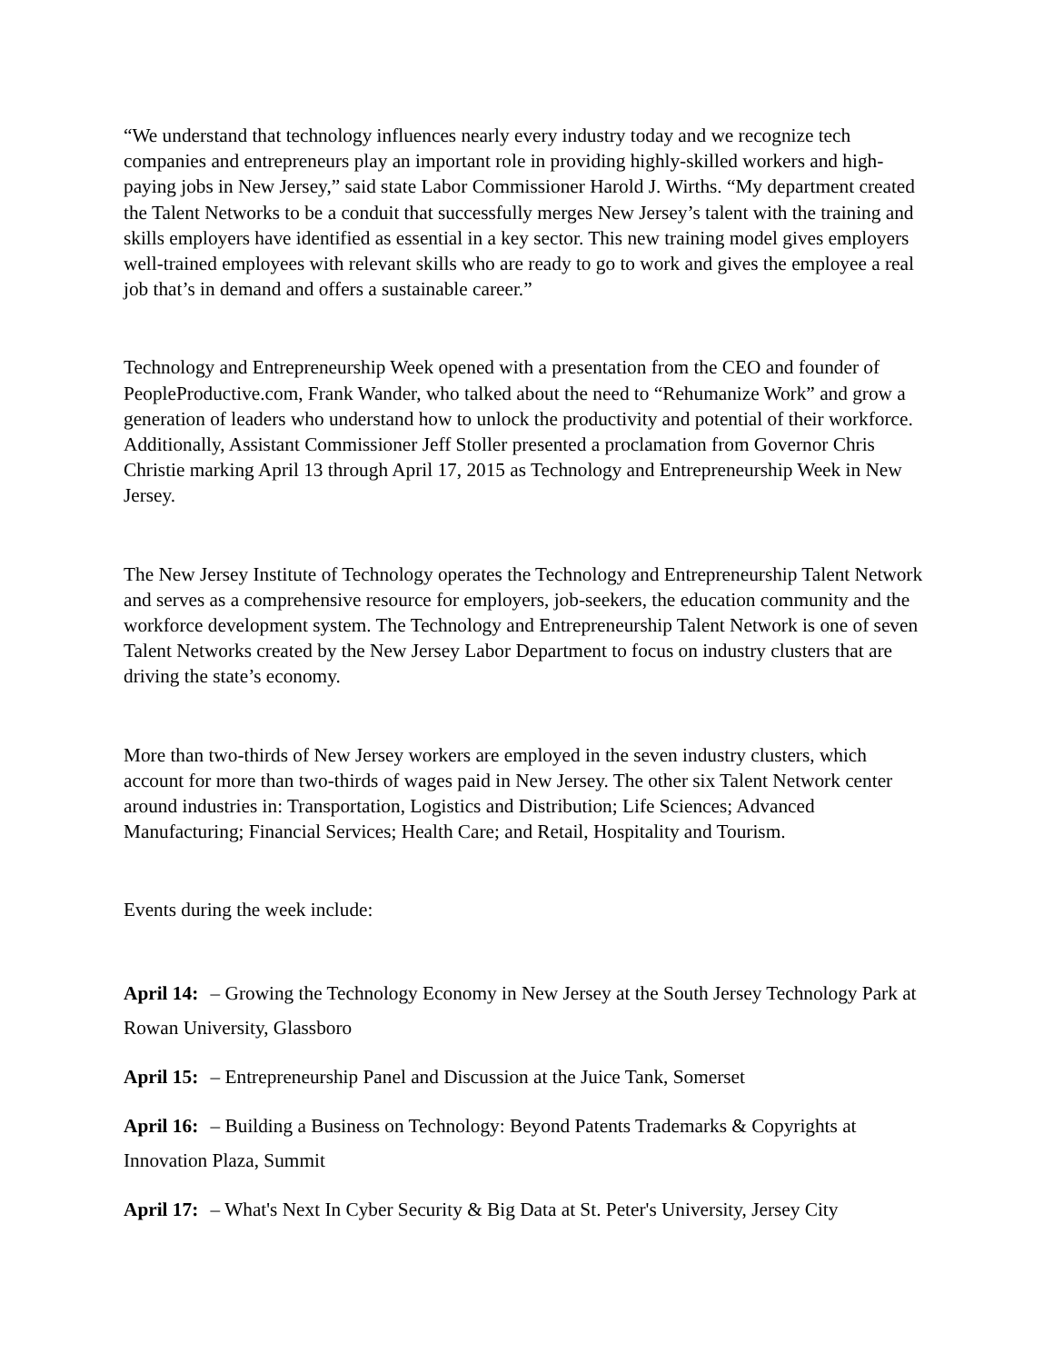“We understand that technology influences nearly every industry today and we recognize tech companies and entrepreneurs play an important role in providing highly-skilled workers and high-paying jobs in New Jersey,” said state Labor Commissioner Harold J. Wirths. “My department created the Talent Networks to be a conduit that successfully merges New Jersey’s talent with the training and skills employers have identified as essential in a key sector. This new training model gives employers well-trained employees with relevant skills who are ready to go to work and gives the employee a real job that’s in demand and offers a sustainable career.”
Technology and Entrepreneurship Week opened with a presentation from the CEO and founder of PeopleProductive.com, Frank Wander, who talked about the need to “Rehumanize Work” and grow a generation of leaders who understand how to unlock the productivity and potential of their workforce. Additionally, Assistant Commissioner Jeff Stoller presented a proclamation from Governor Chris Christie marking April 13 through April 17, 2015 as Technology and Entrepreneurship Week in New Jersey.
The New Jersey Institute of Technology operates the Technology and Entrepreneurship Talent Network and serves as a comprehensive resource for employers, job-seekers, the education community and the workforce development system. The Technology and Entrepreneurship Talent Network is one of seven Talent Networks created by the New Jersey Labor Department to focus on industry clusters that are driving the state’s economy.
More than two-thirds of New Jersey workers are employed in the seven industry clusters, which account for more than two-thirds of wages paid in New Jersey. The other six Talent Network center around industries in: Transportation, Logistics and Distribution; Life Sciences; Advanced Manufacturing; Financial Services; Health Care; and Retail, Hospitality and Tourism.
Events during the week include:
April 14: – Growing the Technology Economy in New Jersey at the South Jersey Technology Park at Rowan University, Glassboro
April 15: – Entrepreneurship Panel and Discussion at the Juice Tank, Somerset
April 16: – Building a Business on Technology: Beyond Patents Trademarks & Copyrights at Innovation Plaza, Summit
April 17: – What's Next In Cyber Security & Big Data at St. Peter's University, Jersey City